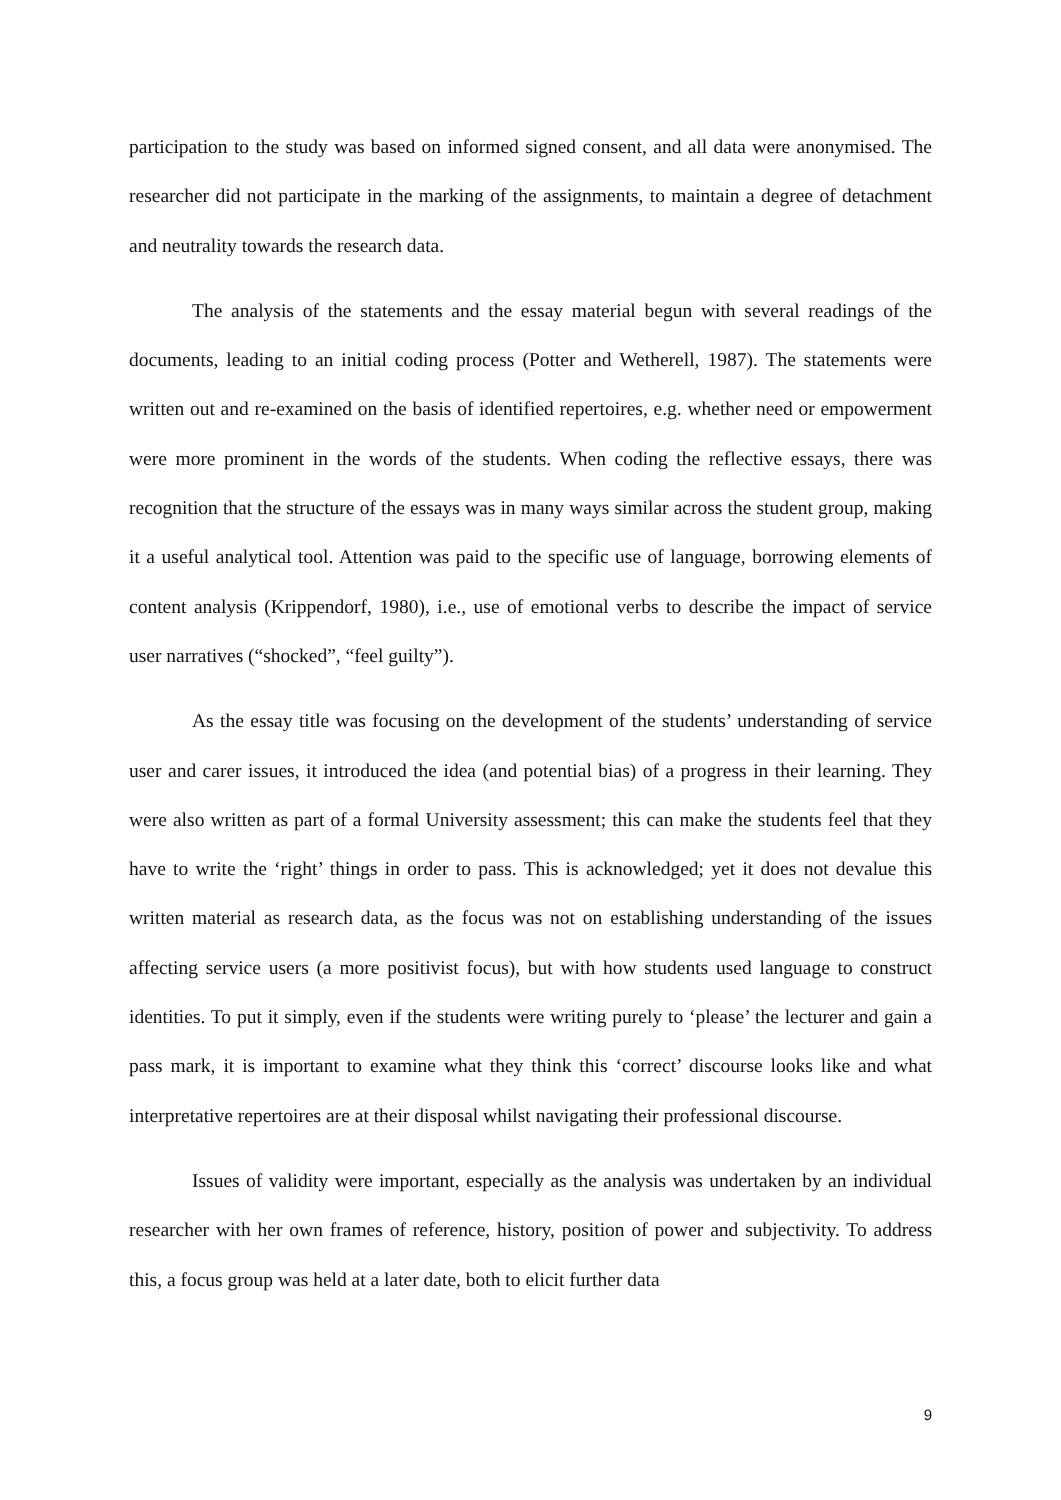participation to the study was based on informed signed consent, and all data were anonymised. The researcher did not participate in the marking of the assignments, to maintain a degree of detachment and neutrality towards the research data.
The analysis of the statements and the essay material begun with several readings of the documents, leading to an initial coding process (Potter and Wetherell, 1987). The statements were written out and re-examined on the basis of identified repertoires, e.g. whether need or empowerment were more prominent in the words of the students. When coding the reflective essays, there was recognition that the structure of the essays was in many ways similar across the student group, making it a useful analytical tool. Attention was paid to the specific use of language, borrowing elements of content analysis (Krippendorf, 1980), i.e., use of emotional verbs to describe the impact of service user narratives (“shocked”, “feel guilty”).
As the essay title was focusing on the development of the students’ understanding of service user and carer issues, it introduced the idea (and potential bias) of a progress in their learning. They were also written as part of a formal University assessment; this can make the students feel that they have to write the ‘right’ things in order to pass. This is acknowledged; yet it does not devalue this written material as research data, as the focus was not on establishing understanding of the issues affecting service users (a more positivist focus), but with how students used language to construct identities. To put it simply, even if the students were writing purely to ‘please’ the lecturer and gain a pass mark, it is important to examine what they think this ‘correct’ discourse looks like and what interpretative repertoires are at their disposal whilst navigating their professional discourse.
Issues of validity were important, especially as the analysis was undertaken by an individual researcher with her own frames of reference, history, position of power and subjectivity. To address this, a focus group was held at a later date, both to elicit further data
9